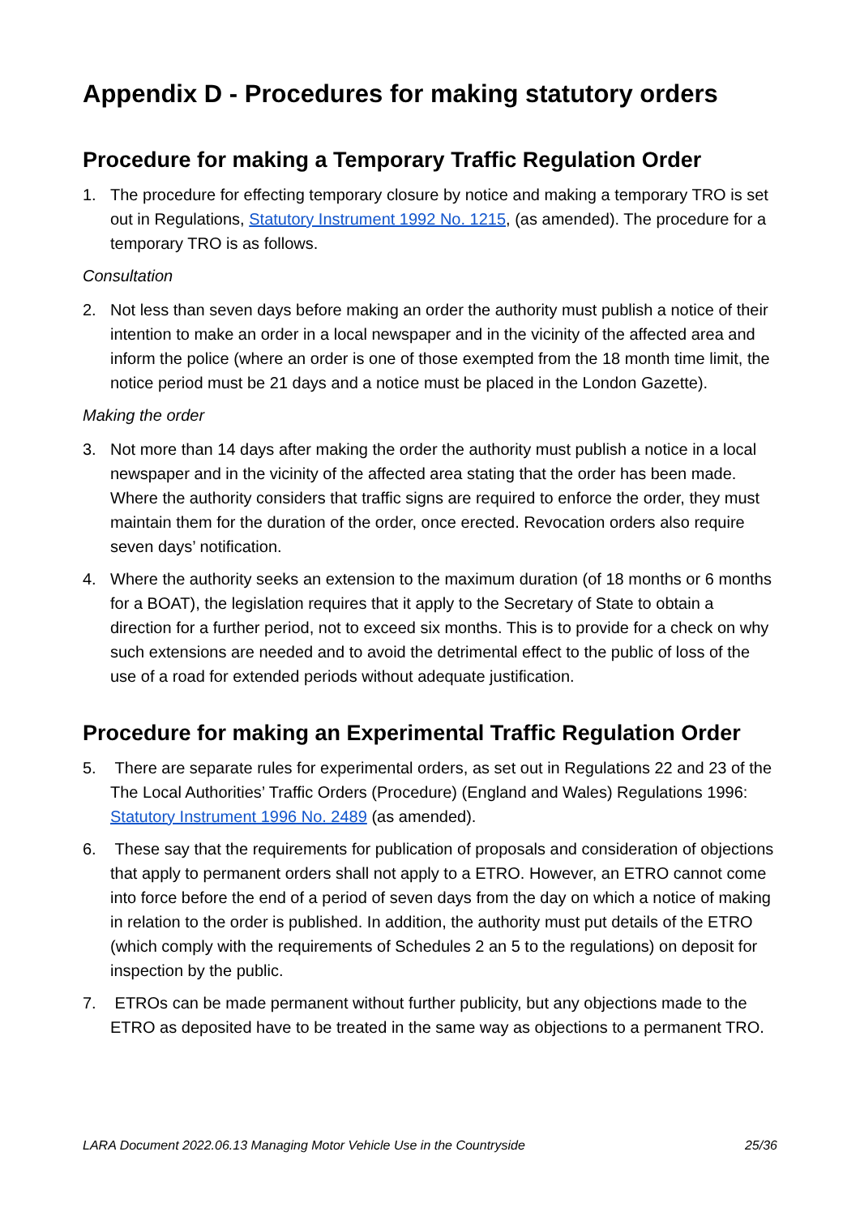Appendix D - Procedures for making statutory orders
Procedure for making a Temporary Traffic Regulation Order
1. The procedure for effecting temporary closure by notice and making a temporary TRO is set out in Regulations, Statutory Instrument 1992 No. 1215, (as amended). The procedure for a temporary TRO is as follows.
Consultation
2. Not less than seven days before making an order the authority must publish a notice of their intention to make an order in a local newspaper and in the vicinity of the affected area and inform the police (where an order is one of those exempted from the 18 month time limit, the notice period must be 21 days and a notice must be placed in the London Gazette).
Making the order
3. Not more than 14 days after making the order the authority must publish a notice in a local newspaper and in the vicinity of the affected area stating that the order has been made. Where the authority considers that traffic signs are required to enforce the order, they must maintain them for the duration of the order, once erected. Revocation orders also require seven days’ notification.
4. Where the authority seeks an extension to the maximum duration (of 18 months or 6 months for a BOAT), the legislation requires that it apply to the Secretary of State to obtain a direction for a further period, not to exceed six months. This is to provide for a check on why such extensions are needed and to avoid the detrimental effect to the public of loss of the use of a road for extended periods without adequate justification.
Procedure for making an Experimental Traffic Regulation Order
5. There are separate rules for experimental orders, as set out in Regulations 22 and 23 of the The Local Authorities’ Traffic Orders (Procedure) (England and Wales) Regulations 1996: Statutory Instrument 1996 No. 2489 (as amended).
6. These say that the requirements for publication of proposals and consideration of objections that apply to permanent orders shall not apply to a ETRO. However, an ETRO cannot come into force before the end of a period of seven days from the day on which a notice of making in relation to the order is published. In addition, the authority must put details of the ETRO (which comply with the requirements of Schedules 2 an 5 to the regulations) on deposit for inspection by the public.
7. ETROs can be made permanent without further publicity, but any objections made to the ETRO as deposited have to be treated in the same way as objections to a permanent TRO.
LARA Document 2022.06.13 Managing Motor Vehicle Use in the Countryside 25/36